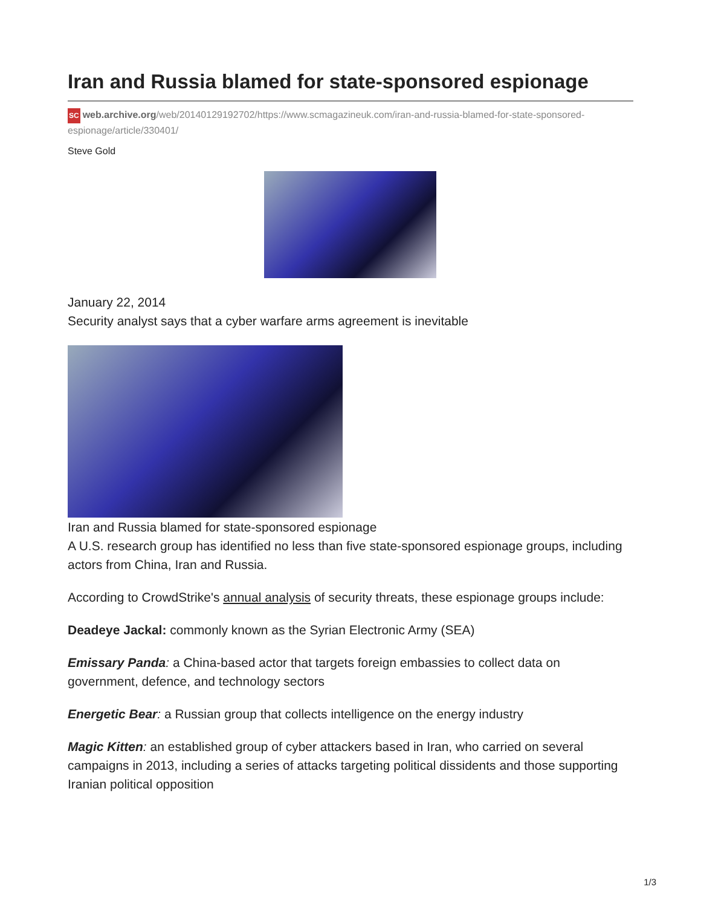Iran and Russia blamed for state-sponsored espionage
SC web.archive.org/web/20140129192702/https://www.scmagazineuk.com/iran-and-russia-blamed-for-state-sponsored-espionage/article/330401/
Steve Gold
January 22, 2014
Security analyst says that a cyber warfare arms agreement is inevitable
Iran and Russia blamed for state-sponsored espionage
A U.S. research group has identified no less than five state-sponsored espionage groups, including actors from China, Iran and Russia.
According to CrowdStrike's annual analysis of security threats, these espionage groups include:
Deadeye Jackal: commonly known as the Syrian Electronic Army (SEA)
Emissary Panda: a China-based actor that targets foreign embassies to collect data on government, defence, and technology sectors
Energetic Bear: a Russian group that collects intelligence on the energy industry
Magic Kitten: an established group of cyber attackers based in Iran, who carried on several campaigns in 2013, including a series of attacks targeting political dissidents and those supporting Iranian political opposition
1/3